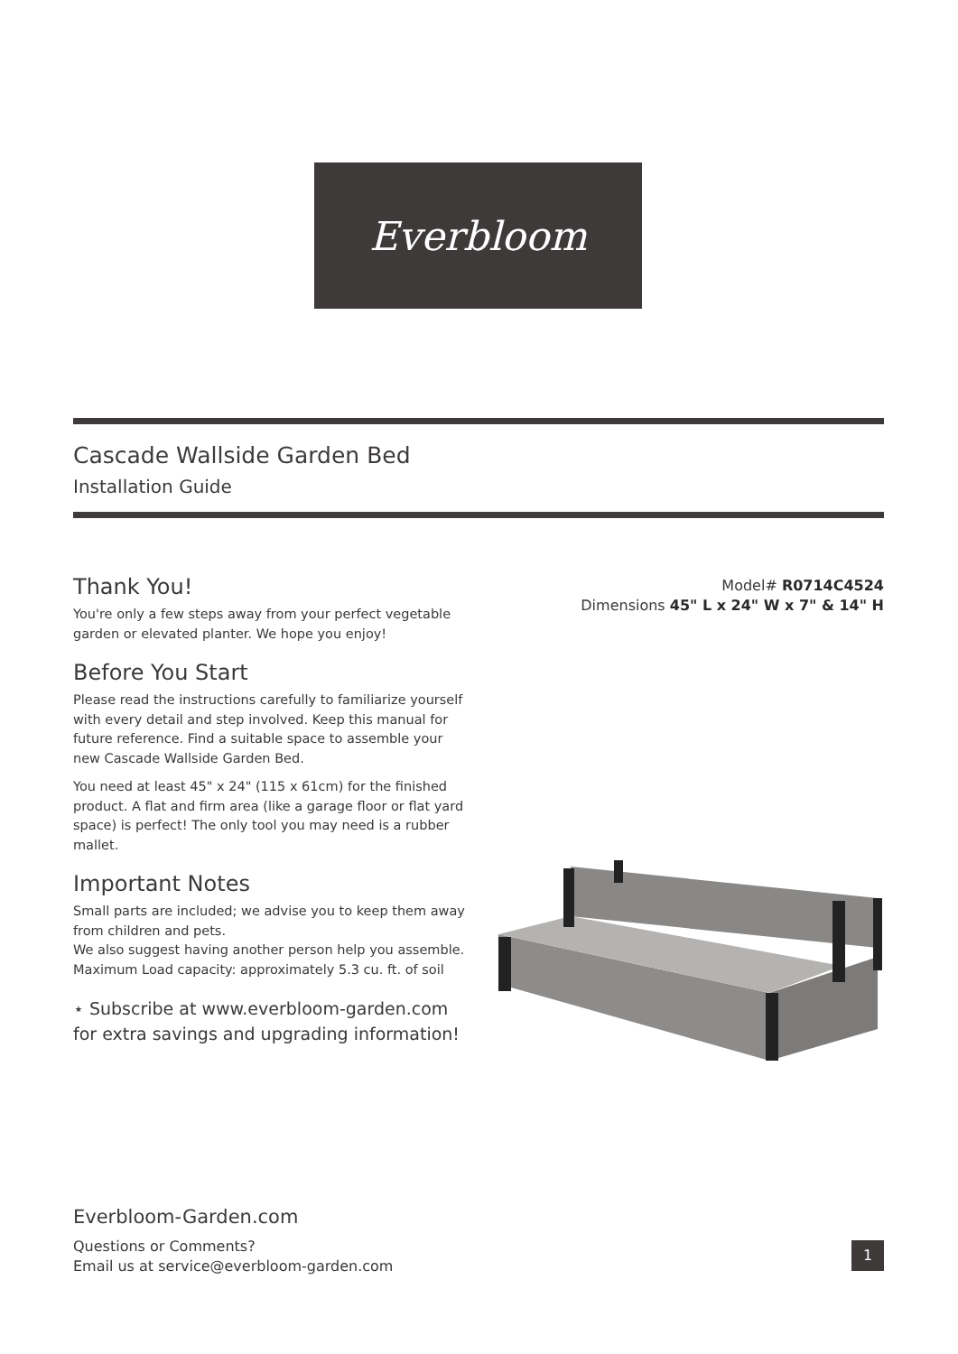Everbloom
Cascade Wallside Garden Bed
Installation Guide
Model# R0714C4524
Dimensions 45" L x 24" W x 7" & 14" H
Thank You!
You're only a few steps away from your perfect vegetable garden or elevated planter. We hope you enjoy!
Before You Start
Please read the instructions carefully to familiarize yourself with every detail and step involved. Keep this manual for future reference. Find a suitable space to assemble your new Cascade Wallside Garden Bed.
You need at least 45" x 24" (115 x 61cm) for the finished product. A flat and firm area (like a garage floor or flat yard space) is perfect! The only tool you may need is a rubber mallet.
Important Notes
Small parts are included; we advise you to keep them away from children and pets.
We also suggest having another person help you assemble. Maximum Load capacity: approximately 5.3 cu. ft. of soil
⋆ Subscribe at www.everbloom-garden.com for extra savings and upgrading information!
Everbloom-Garden.com
Questions or Comments?
Email us at service@everbloom-garden.com
1